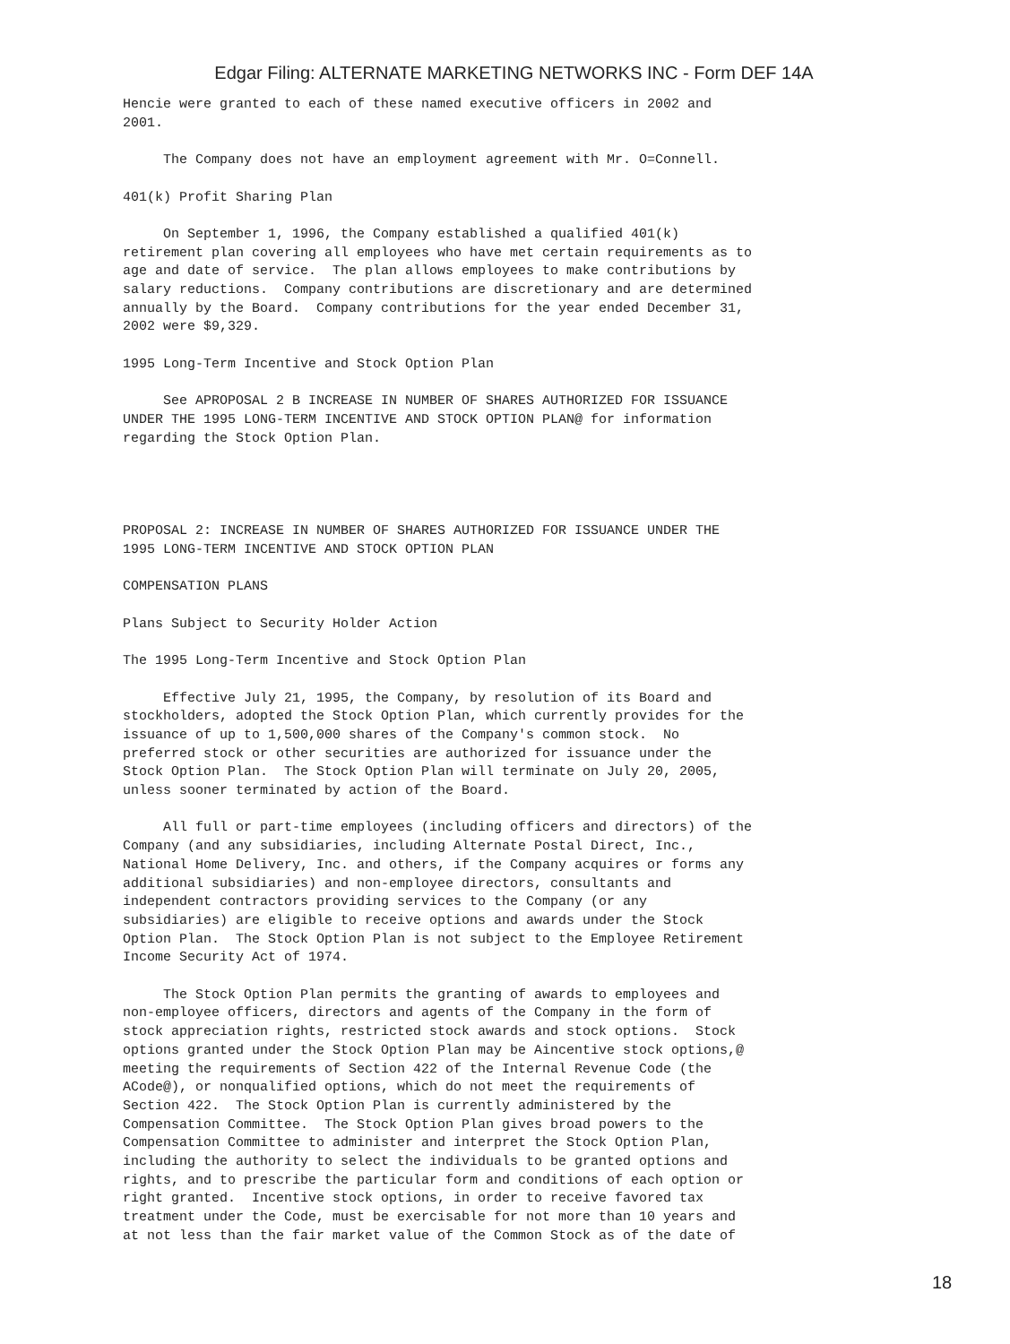Edgar Filing: ALTERNATE MARKETING NETWORKS INC - Form DEF 14A
Hencie were granted to each of these named executive officers in 2002 and
2001.

     The Company does not have an employment agreement with Mr. O=Connell.

401(k) Profit Sharing Plan

     On September 1, 1996, the Company established a qualified 401(k)
retirement plan covering all employees who have met certain requirements as to
age and date of service.  The plan allows employees to make contributions by
salary reductions.  Company contributions are discretionary and are determined
annually by the Board.  Company contributions for the year ended December 31,
2002 were $9,329.

1995 Long-Term Incentive and Stock Option Plan

     See APROPOSAL 2 B INCREASE IN NUMBER OF SHARES AUTHORIZED FOR ISSUANCE
UNDER THE 1995 LONG-TERM INCENTIVE AND STOCK OPTION PLAN@ for information
regarding the Stock Option Plan.




PROPOSAL 2: INCREASE IN NUMBER OF SHARES AUTHORIZED FOR ISSUANCE UNDER THE
1995 LONG-TERM INCENTIVE AND STOCK OPTION PLAN

COMPENSATION PLANS

Plans Subject to Security Holder Action

The 1995 Long-Term Incentive and Stock Option Plan

     Effective July 21, 1995, the Company, by resolution of its Board and
stockholders, adopted the Stock Option Plan, which currently provides for the
issuance of up to 1,500,000 shares of the Company's common stock.  No
preferred stock or other securities are authorized for issuance under the
Stock Option Plan.  The Stock Option Plan will terminate on July 20, 2005,
unless sooner terminated by action of the Board.

     All full or part-time employees (including officers and directors) of the
Company (and any subsidiaries, including Alternate Postal Direct, Inc.,
National Home Delivery, Inc. and others, if the Company acquires or forms any
additional subsidiaries) and non-employee directors, consultants and
independent contractors providing services to the Company (or any
subsidiaries) are eligible to receive options and awards under the Stock
Option Plan.  The Stock Option Plan is not subject to the Employee Retirement
Income Security Act of 1974.

     The Stock Option Plan permits the granting of awards to employees and
non-employee officers, directors and agents of the Company in the form of
stock appreciation rights, restricted stock awards and stock options.  Stock
options granted under the Stock Option Plan may be Aincentive stock options,@
meeting the requirements of Section 422 of the Internal Revenue Code (the
ACode@), or nonqualified options, which do not meet the requirements of
Section 422.  The Stock Option Plan is currently administered by the
Compensation Committee.  The Stock Option Plan gives broad powers to the
Compensation Committee to administer and interpret the Stock Option Plan,
including the authority to select the individuals to be granted options and
rights, and to prescribe the particular form and conditions of each option or
right granted.  Incentive stock options, in order to receive favored tax
treatment under the Code, must be exercisable for not more than 10 years and
at not less than the fair market value of the Common Stock as of the date of
18